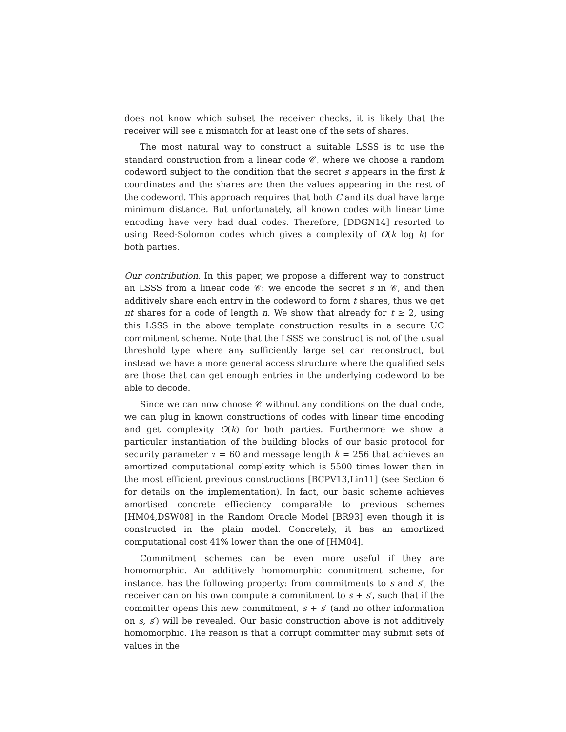does not know which subset the receiver checks, it is likely that the receiver will see a mismatch for at least one of the sets of shares.
The most natural way to construct a suitable LSSS is to use the standard construction from a linear code 𝒞, where we choose a random codeword subject to the condition that the secret s appears in the first k coordinates and the shares are then the values appearing in the rest of the codeword. This approach requires that both C and its dual have large minimum distance. But unfortunately, all known codes with linear time encoding have very bad dual codes. Therefore, [DDGN14] resorted to using Reed-Solomon codes which gives a complexity of O(k log k) for both parties.
Our contribution. In this paper, we propose a different way to construct an LSSS from a linear code 𝒞: we encode the secret s in 𝒞, and then additively share each entry in the codeword to form t shares, thus we get nt shares for a code of length n. We show that already for t ≥ 2, using this LSSS in the above template construction results in a secure UC commitment scheme. Note that the LSSS we construct is not of the usual threshold type where any sufficiently large set can reconstruct, but instead we have a more general access structure where the qualified sets are those that can get enough entries in the underlying codeword to be able to decode.
Since we can now choose 𝒞 without any conditions on the dual code, we can plug in known constructions of codes with linear time encoding and get complexity O(k) for both parties. Furthermore we show a particular instantiation of the building blocks of our basic protocol for security parameter τ = 60 and message length k = 256 that achieves an amortized computational complexity which is 5500 times lower than in the most efficient previous constructions [BCPV13,Lin11] (see Section 6 for details on the implementation). In fact, our basic scheme achieves amortised concrete effieciency comparable to previous schemes [HM04,DSW08] in the Random Oracle Model [BR93] even though it is constructed in the plain model. Concretely, it has an amortized computational cost 41% lower than the one of [HM04].
Commitment schemes can be even more useful if they are homomorphic. An additively homomorphic commitment scheme, for instance, has the following property: from commitments to s and s′, the receiver can on his own compute a commitment to s + s′, such that if the committer opens this new commitment, s + s′ (and no other information on s, s′) will be revealed. Our basic construction above is not additively homomorphic. The reason is that a corrupt committer may submit sets of values in the